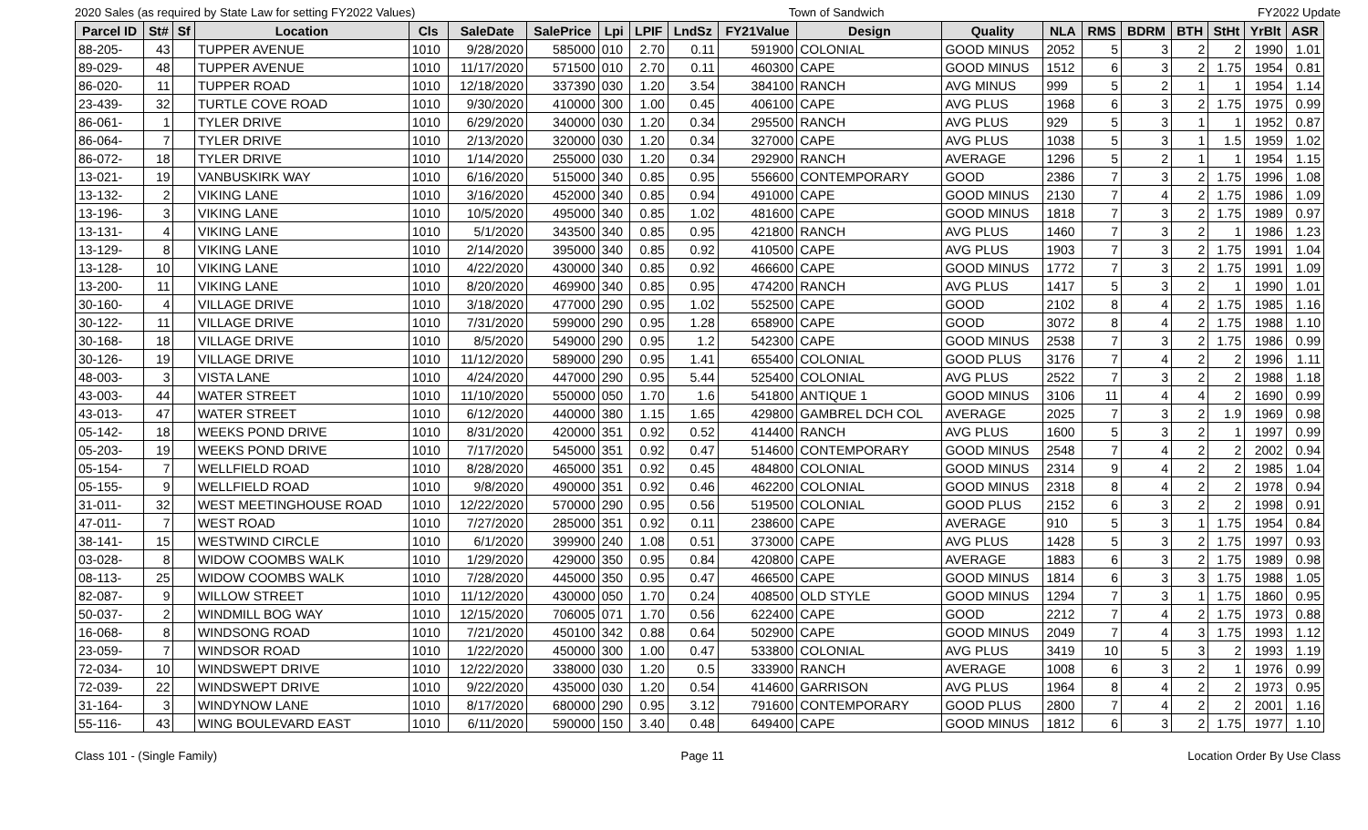2020 Sales (as required by State Law for setting FY2022 Values) Town of Sandwich FY2022 Update
| Parcel ID | St# | Sf | Location | Cls | SaleDate | SalePrice | Lpi | LPIF | LndSz | FY21Value | Design | Quality | NLA | RMS | BDRM | BTH | StHt | YrBlt | ASR |
| --- | --- | --- | --- | --- | --- | --- | --- | --- | --- | --- | --- | --- | --- | --- | --- | --- | --- | --- | --- |
| 88-205- | 43 | | TUPPER AVENUE | 1010 | 9/28/2020 | 585000 | 010 | 2.70 | 0.11 | 591900 | COLONIAL | GOOD MINUS | 2052 | 5 | 3 | 2 | 2 | 1990 | 1.01 |
| 89-029- | 48 | | TUPPER AVENUE | 1010 | 11/17/2020 | 571500 | 010 | 2.70 | 0.11 | 460300 | CAPE | GOOD MINUS | 1512 | 6 | 3 | 2 | 1.75 | 1954 | 0.81 |
| 86-020- | 11 | | TUPPER ROAD | 1010 | 12/18/2020 | 337390 | 030 | 1.20 | 3.54 | 384100 | RANCH | AVG MINUS | 999 | 5 | 2 | 1 | 1 | 1954 | 1.14 |
| 23-439- | 32 | | TURTLE COVE ROAD | 1010 | 9/30/2020 | 410000 | 300 | 1.00 | 0.45 | 406100 | CAPE | AVG PLUS | 1968 | 6 | 3 | 2 | 1.75 | 1975 | 0.99 |
| 86-061- | 1 | | TYLER DRIVE | 1010 | 6/29/2020 | 340000 | 030 | 1.20 | 0.34 | 295500 | RANCH | AVG PLUS | 929 | 5 | 3 | 1 | 1 | 1952 | 0.87 |
| 86-064- | 7 | | TYLER DRIVE | 1010 | 2/13/2020 | 320000 | 030 | 1.20 | 0.34 | 327000 | CAPE | AVG PLUS | 1038 | 5 | 3 | 1 | 1.5 | 1959 | 1.02 |
| 86-072- | 18 | | TYLER DRIVE | 1010 | 1/14/2020 | 255000 | 030 | 1.20 | 0.34 | 292900 | RANCH | AVERAGE | 1296 | 5 | 2 | 1 | 1 | 1954 | 1.15 |
| 13-021- | 19 | | VANBUSKIRK WAY | 1010 | 6/16/2020 | 515000 | 340 | 0.85 | 0.95 | 556600 | CONTEMPORARY | GOOD | 2386 | 7 | 3 | 2 | 1.75 | 1996 | 1.08 |
| 13-132- | 2 | | VIKING LANE | 1010 | 3/16/2020 | 452000 | 340 | 0.85 | 0.94 | 491000 | CAPE | GOOD MINUS | 2130 | 7 | 4 | 2 | 1.75 | 1986 | 1.09 |
| 13-196- | 3 | | VIKING LANE | 1010 | 10/5/2020 | 495000 | 340 | 0.85 | 1.02 | 481600 | CAPE | GOOD MINUS | 1818 | 7 | 3 | 2 | 1.75 | 1989 | 0.97 |
| 13-131- | 4 | | VIKING LANE | 1010 | 5/1/2020 | 343500 | 340 | 0.85 | 0.95 | 421800 | RANCH | AVG PLUS | 1460 | 7 | 3 | 2 | 1 | 1986 | 1.23 |
| 13-129- | 8 | | VIKING LANE | 1010 | 2/14/2020 | 395000 | 340 | 0.85 | 0.92 | 410500 | CAPE | AVG PLUS | 1903 | 7 | 3 | 2 | 1.75 | 1991 | 1.04 |
| 13-128- | 10 | | VIKING LANE | 1010 | 4/22/2020 | 430000 | 340 | 0.85 | 0.92 | 466600 | CAPE | GOOD MINUS | 1772 | 7 | 3 | 2 | 1.75 | 1991 | 1.09 |
| 13-200- | 11 | | VIKING LANE | 1010 | 8/20/2020 | 469900 | 340 | 0.85 | 0.95 | 474200 | RANCH | AVG PLUS | 1417 | 5 | 3 | 2 | 1 | 1990 | 1.01 |
| 30-160- | 4 | | VILLAGE DRIVE | 1010 | 3/18/2020 | 477000 | 290 | 0.95 | 1.02 | 552500 | CAPE | GOOD | 2102 | 8 | 4 | 2 | 1.75 | 1985 | 1.16 |
| 30-122- | 11 | | VILLAGE DRIVE | 1010 | 7/31/2020 | 599000 | 290 | 0.95 | 1.28 | 658900 | CAPE | GOOD | 3072 | 8 | 4 | 2 | 1.75 | 1988 | 1.10 |
| 30-168- | 18 | | VILLAGE DRIVE | 1010 | 8/5/2020 | 549000 | 290 | 0.95 | 1.2 | 542300 | CAPE | GOOD MINUS | 2538 | 7 | 3 | 2 | 1.75 | 1986 | 0.99 |
| 30-126- | 19 | | VILLAGE DRIVE | 1010 | 11/12/2020 | 589000 | 290 | 0.95 | 1.41 | 655400 | COLONIAL | GOOD PLUS | 3176 | 7 | 4 | 2 | 2 | 1996 | 1.11 |
| 48-003- | 3 | | VISTA LANE | 1010 | 4/24/2020 | 447000 | 290 | 0.95 | 5.44 | 525400 | COLONIAL | AVG PLUS | 2522 | 7 | 3 | 2 | 2 | 1988 | 1.18 |
| 43-003- | 44 | | WATER STREET | 1010 | 11/10/2020 | 550000 | 050 | 1.70 | 1.6 | 541800 | ANTIQUE 1 | GOOD MINUS | 3106 | 11 | 4 | 4 | 2 | 1690 | 0.99 |
| 43-013- | 47 | | WATER STREET | 1010 | 6/12/2020 | 440000 | 380 | 1.15 | 1.65 | 429800 | GAMBREL DCH COL | AVERAGE | 2025 | 7 | 3 | 2 | 1.9 | 1969 | 0.98 |
| 05-142- | 18 | | WEEKS POND DRIVE | 1010 | 8/31/2020 | 420000 | 351 | 0.92 | 0.52 | 414400 | RANCH | AVG PLUS | 1600 | 5 | 3 | 2 | 1 | 1997 | 0.99 |
| 05-203- | 19 | | WEEKS POND DRIVE | 1010 | 7/17/2020 | 545000 | 351 | 0.92 | 0.47 | 514600 | CONTEMPORARY | GOOD MINUS | 2548 | 7 | 4 | 2 | 2 | 2002 | 0.94 |
| 05-154- | 7 | | WELLFIELD ROAD | 1010 | 8/28/2020 | 465000 | 351 | 0.92 | 0.45 | 484800 | COLONIAL | GOOD MINUS | 2314 | 9 | 4 | 2 | 2 | 1985 | 1.04 |
| 05-155- | 9 | | WELLFIELD ROAD | 1010 | 9/8/2020 | 490000 | 351 | 0.92 | 0.46 | 462200 | COLONIAL | GOOD MINUS | 2318 | 8 | 4 | 2 | 2 | 1978 | 0.94 |
| 31-011- | 32 | | WEST MEETINGHOUSE ROAD | 1010 | 12/22/2020 | 570000 | 290 | 0.95 | 0.56 | 519500 | COLONIAL | GOOD PLUS | 2152 | 6 | 3 | 2 | 2 | 1998 | 0.91 |
| 47-011- | 7 | | WEST ROAD | 1010 | 7/27/2020 | 285000 | 351 | 0.92 | 0.11 | 238600 | CAPE | AVERAGE | 910 | 5 | 3 | 1 | 1.75 | 1954 | 0.84 |
| 38-141- | 15 | | WESTWIND CIRCLE | 1010 | 6/1/2020 | 399900 | 240 | 1.08 | 0.51 | 373000 | CAPE | AVG PLUS | 1428 | 5 | 3 | 2 | 1.75 | 1997 | 0.93 |
| 03-028- | 8 | | WIDOW COOMBS WALK | 1010 | 1/29/2020 | 429000 | 350 | 0.95 | 0.84 | 420800 | CAPE | AVERAGE | 1883 | 6 | 3 | 2 | 1.75 | 1989 | 0.98 |
| 08-113- | 25 | | WIDOW COOMBS WALK | 1010 | 7/28/2020 | 445000 | 350 | 0.95 | 0.47 | 466500 | CAPE | GOOD MINUS | 1814 | 6 | 3 | 3 | 1.75 | 1988 | 1.05 |
| 82-087- | 9 | | WILLOW STREET | 1010 | 11/12/2020 | 430000 | 050 | 1.70 | 0.24 | 408500 | OLD STYLE | GOOD MINUS | 1294 | 7 | 3 | 1 | 1.75 | 1860 | 0.95 |
| 50-037- | 2 | | WINDMILL BOG WAY | 1010 | 12/15/2020 | 706005 | 071 | 1.70 | 0.56 | 622400 | CAPE | GOOD | 2212 | 7 | 4 | 2 | 1.75 | 1973 | 0.88 |
| 16-068- | 8 | | WINDSONG ROAD | 1010 | 7/21/2020 | 450100 | 342 | 0.88 | 0.64 | 502900 | CAPE | GOOD MINUS | 2049 | 7 | 4 | 3 | 1.75 | 1993 | 1.12 |
| 23-059- | 7 | | WINDSOR ROAD | 1010 | 1/22/2020 | 450000 | 300 | 1.00 | 0.47 | 533800 | COLONIAL | AVG PLUS | 3419 | 10 | 5 | 3 | 2 | 1993 | 1.19 |
| 72-034- | 10 | | WINDSWEPT DRIVE | 1010 | 12/22/2020 | 338000 | 030 | 1.20 | 0.5 | 333900 | RANCH | AVERAGE | 1008 | 6 | 3 | 2 | 1 | 1976 | 0.99 |
| 72-039- | 22 | | WINDSWEPT DRIVE | 1010 | 9/22/2020 | 435000 | 030 | 1.20 | 0.54 | 414600 | GARRISON | AVG PLUS | 1964 | 8 | 4 | 2 | 2 | 1973 | 0.95 |
| 31-164- | 3 | | WINDYNOW LANE | 1010 | 8/17/2020 | 680000 | 290 | 0.95 | 3.12 | 791600 | CONTEMPORARY | GOOD PLUS | 2800 | 7 | 4 | 2 | 2 | 2001 | 1.16 |
| 55-116- | 43 | | WING BOULEVARD EAST | 1010 | 6/11/2020 | 590000 | 150 | 3.40 | 0.48 | 649400 | CAPE | GOOD MINUS | 1812 | 6 | 3 | 2 | 1.75 | 1977 | 1.10 |
Class 101 - (Single Family) Page 11 Location Order By Use Class